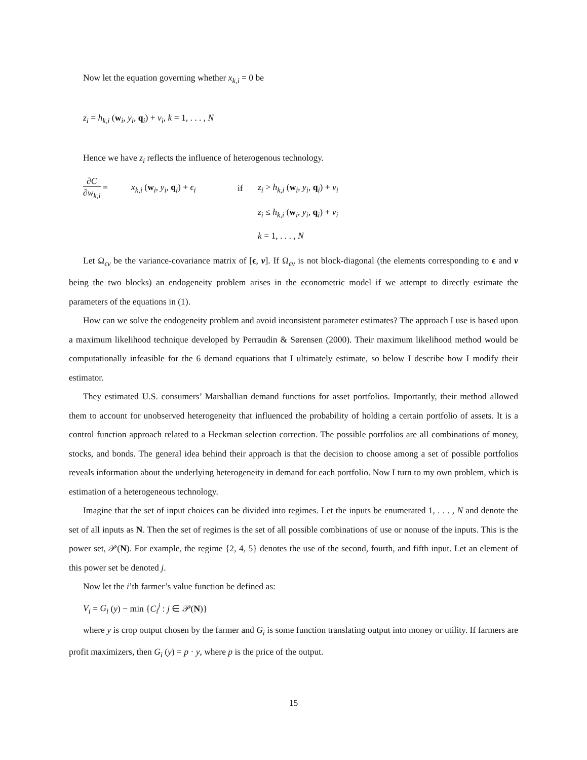Now let the equation governing whether x<sub>k,i</sub> = 0 be
z<sub>i</sub> = h<sub>k,i</sub> (w<sub>i</sub>, y<sub>i</sub>, q<sub>i</sub>) + ν<sub>i</sub>, k = 1, . . . , N
Hence we have z<sub>i</sub> reflects the influence of heterogenous technology.
∂C ∂w<sub>k,i</sub> =
x<sub>k,i</sub> (w<sub>i</sub>, y<sub>i</sub>, q<sub>i</sub>) + ϵ<sub>i</sub>
if
z<sub>i</sub> > h<sub>k,i</sub> (w<sub>i</sub>, y<sub>i</sub>, q<sub>i</sub>) + ν<sub>i</sub>
z<sub>i</sub> ≤ h<sub>k,i</sub> (w<sub>i</sub>, y<sub>i</sub>, q<sub>i</sub>) + ν<sub>i</sub>
k = 1, . . . , N
Let Ω<sub>ϵν</sub> be the variance-covariance matrix of [ϵ, ν]. If Ω<sub>ϵν</sub> is not block-diagonal (the elements corresponding to ϵ and ν being the two blocks) an endogeneity problem arises in the econometric model if we attempt to directly estimate the parameters of the equations in (1).
How can we solve the endogeneity problem and avoid inconsistent parameter estimates? The approach I use is based upon a maximum likelihood technique developed by Perraudin & Sørensen (2000). Their maximum likelihood method would be computationally infeasible for the 6 demand equations that I ultimately estimate, so below I describe how I modify their estimator.
They estimated U.S. consumers’ Marshallian demand functions for asset portfolios. Importantly, their method allowed them to account for unobserved heterogeneity that influenced the probability of holding a certain portfolio of assets. It is a control function approach related to a Heckman selection correction. The possible portfolios are all combinations of money, stocks, and bonds. The general idea behind their approach is that the decision to choose among a set of possible portfolios reveals information about the underlying heterogeneity in demand for each portfolio. Now I turn to my own problem, which is estimation of a heterogeneous technology.
Imagine that the set of input choices can be divided into regimes. Let the inputs be enumerated 1, . . . , N and denote the set of all inputs as N. Then the set of regimes is the set of all possible combinations of use or nonuse of the inputs. This is the power set, 𝒫(N). For example, the regime {2, 4, 5} denotes the use of the second, fourth, and fifth input. Let an element of this power set be denoted j.
Now let the i’th farmer’s value function be defined as:
V<sub>i</sub> = G<sub>i</sub> (y) − min {C<sub>i</sub><sup>j</sup> : j ∈ 𝒫(N)}
where y is crop output chosen by the farmer and G<sub>i</sub> is some function translating output into money or utility. If farmers are profit maximizers, then G<sub>i</sub> (y) = p · y, where p is the price of the output.
15